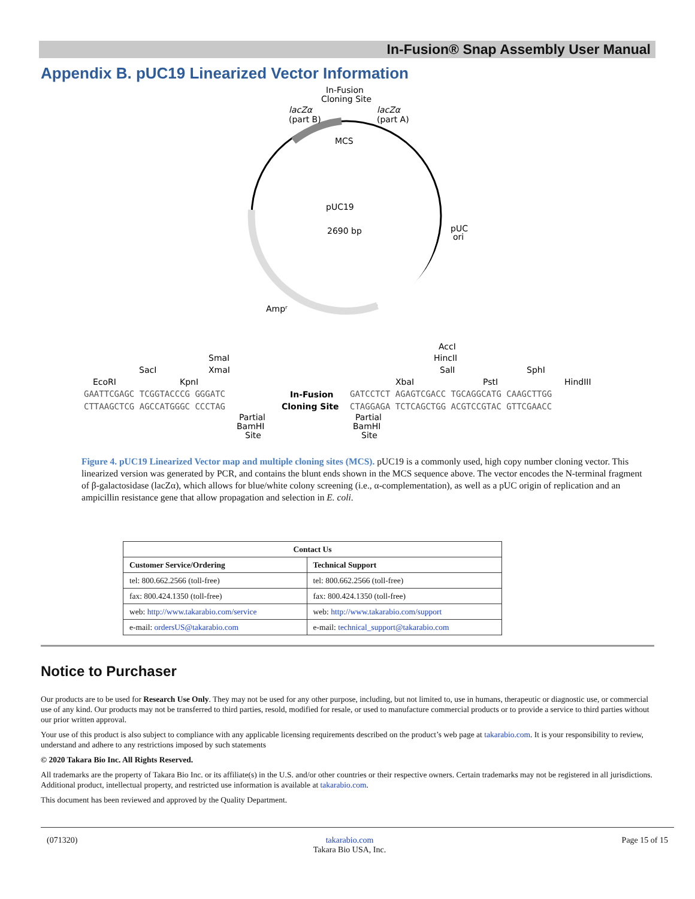In-Fusion® Snap Assembly User Manual
Appendix B. pUC19 Linearized Vector Information
In-Fusion
Cloning Site
lacZα
(part B)
lacZα
(part A)
MCS
pUC19
2690 bp
pUC
ori
Ampʳ
AccI
HincII
SalI
SmaI
XmaI
SacI
SphI
EcoRI
KpnI
XbaI
PstI
HindIII
GAATTCGAGC TCGGTACCCG GGGATC
In-Fusion
Cloning Site
GATCCTCT AGAGTCGACC TGCAGGCATG CAAGCTTGG
CTTAAGCTCG AGCCATGGGC CCCTAG
CTAGGAGA TCTCAGCTGG ACGTCCGTAC GTTCGAACC
Partial
BamHI
Site
Partial
BamHI
Site
Figure 4. pUC19 Linearized Vector map and multiple cloning sites (MCS). pUC19 is a commonly used, high copy number cloning vector. This linearized version was generated by PCR, and contains the blunt ends shown in the MCS sequence above. The vector encodes the N-terminal fragment of β-galactosidase (lacZα), which allows for blue/white colony screening (i.e., α-complementation), as well as a pUC origin of replication and an ampicillin resistance gene that allow propagation and selection in E. coli.
| Contact Us | |
| --- | --- |
| Customer Service/Ordering | Technical Support |
| tel: 800.662.2566 (toll-free) | tel: 800.662.2566 (toll-free) |
| fax: 800.424.1350 (toll-free) | fax: 800.424.1350 (toll-free) |
| web: http://www.takarabio.com/service | web: http://www.takarabio.com/support |
| e-mail: ordersUS@takarabio.com | e-mail: technical_support@takarabio.com |
Notice to Purchaser
Our products are to be used for Research Use Only. They may not be used for any other purpose, including, but not limited to, use in humans, therapeutic or diagnostic use, or commercial use of any kind. Our products may not be transferred to third parties, resold, modified for resale, or used to manufacture commercial products or to provide a service to third parties without our prior written approval.
Your use of this product is also subject to compliance with any applicable licensing requirements described on the product’s web page at takarabio.com. It is your responsibility to review, understand and adhere to any restrictions imposed by such statements
© 2020 Takara Bio Inc. All Rights Reserved.
All trademarks are the property of Takara Bio Inc. or its affiliate(s) in the U.S. and/or other countries or their respective owners. Certain trademarks may not be registered in all jurisdictions. Additional product, intellectual property, and restricted use information is available at takarabio.com.
This document has been reviewed and approved by the Quality Department.
(071320) takarabio.com
Takara Bio USA, Inc. Page 15 of 15